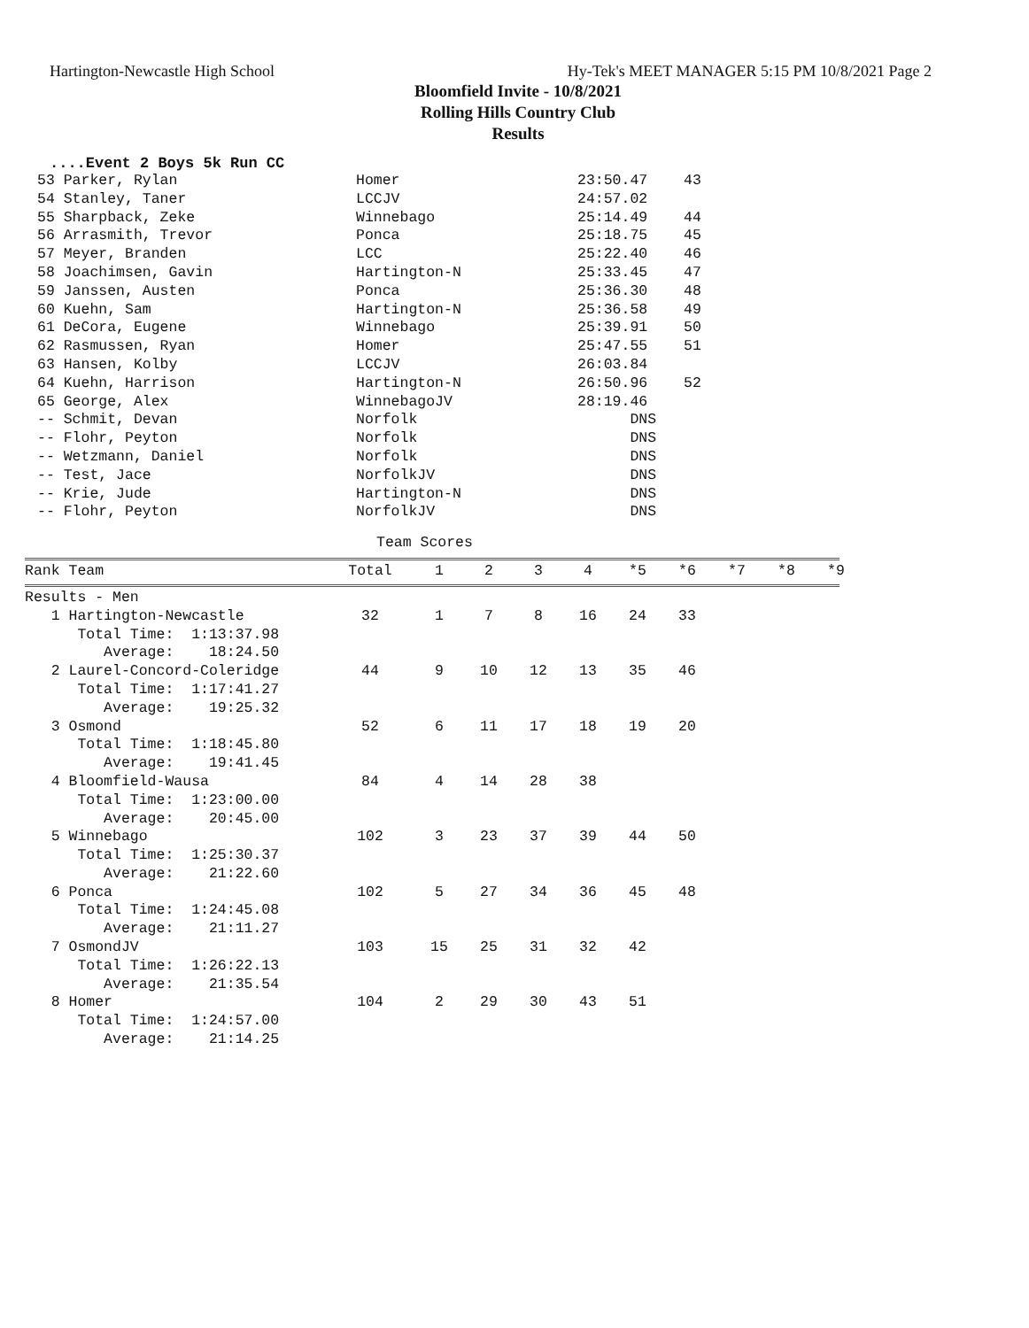Hartington-Newcastle High School Hy-Tek's MEET MANAGER 5:15 PM 10/8/2021 Page 2
Bloomfield Invite - 10/8/2021
Rolling Hills Country Club
Results
....Event 2 Boys 5k Run CC
| 53 Parker, Rylan | Homer | 23:50.47 | 43 |
| 54 Stanley, Taner | LCCJV | 24:57.02 | |
| 55 Sharpback, Zeke | Winnebago | 25:14.49 | 44 |
| 56 Arrasmith, Trevor | Ponca | 25:18.75 | 45 |
| 57 Meyer, Branden | LCC | 25:22.40 | 46 |
| 58 Joachimsen, Gavin | Hartington-N | 25:33.45 | 47 |
| 59 Janssen, Austen | Ponca | 25:36.30 | 48 |
| 60 Kuehn, Sam | Hartington-N | 25:36.58 | 49 |
| 61 DeCora, Eugene | Winnebago | 25:39.91 | 50 |
| 62 Rasmussen, Ryan | Homer | 25:47.55 | 51 |
| 63 Hansen, Kolby | LCCJV | 26:03.84 | |
| 64 Kuehn, Harrison | Hartington-N | 26:50.96 | 52 |
| 65 George, Alex | WinnebagoJV | 28:19.46 | |
| -- Schmit, Devan | Norfolk | DNS | |
| -- Flohr, Peyton | Norfolk | DNS | |
| -- Wetzmann, Daniel | Norfolk | DNS | |
| -- Test, Jace | NorfolkJV | DNS | |
| -- Krie, Jude | Hartington-N | DNS | |
| -- Flohr, Peyton | NorfolkJV | DNS | |
Team Scores
| Rank Team | Total | 1 | 2 | 3 | 4 | *5 | *6 | *7 | *8 | *9 |
| --- | --- | --- | --- | --- | --- | --- | --- | --- | --- | --- |
| Results - Men | | | | | | | |
| 1 Hartington-Newcastle | 32 | 1 | 7 | 8 | 16 | 24 | 33 |
| Total Time: 1:13:37.98 | | | | | | | |
| Average: 18:24.50 | | | | | | | |
| 2 Laurel-Concord-Coleridge | 44 | 9 | 10 | 12 | 13 | 35 | 46 |
| Total Time: 1:17:41.27 | | | | | | | |
| Average: 19:25.32 | | | | | | | |
| 3 Osmond | 52 | 6 | 11 | 17 | 18 | 19 | 20 |
| Total Time: 1:18:45.80 | | | | | | | |
| Average: 19:41.45 | | | | | | | |
| 4 Bloomfield-Wausa | 84 | 4 | 14 | 28 | 38 | | |
| Total Time: 1:23:00.00 | | | | | | | |
| Average: 20:45.00 | | | | | | | |
| 5 Winnebago | 102 | 3 | 23 | 37 | 39 | 44 | 50 |
| Total Time: 1:25:30.37 | | | | | | | |
| Average: 21:22.60 | | | | | | | |
| 6 Ponca | 102 | 5 | 27 | 34 | 36 | 45 | 48 |
| Total Time: 1:24:45.08 | | | | | | | |
| Average: 21:11.27 | | | | | | | |
| 7 OsmondJV | 103 | 15 | 25 | 31 | 32 | 42 | |
| Total Time: 1:26:22.13 | | | | | | | |
| Average: 21:35.54 | | | | | | | |
| 8 Homer | 104 | 2 | 29 | 30 | 43 | 51 | |
| Total Time: 1:24:57.00 | | | | | | | |
| Average: 21:14.25 | | | | | | | |